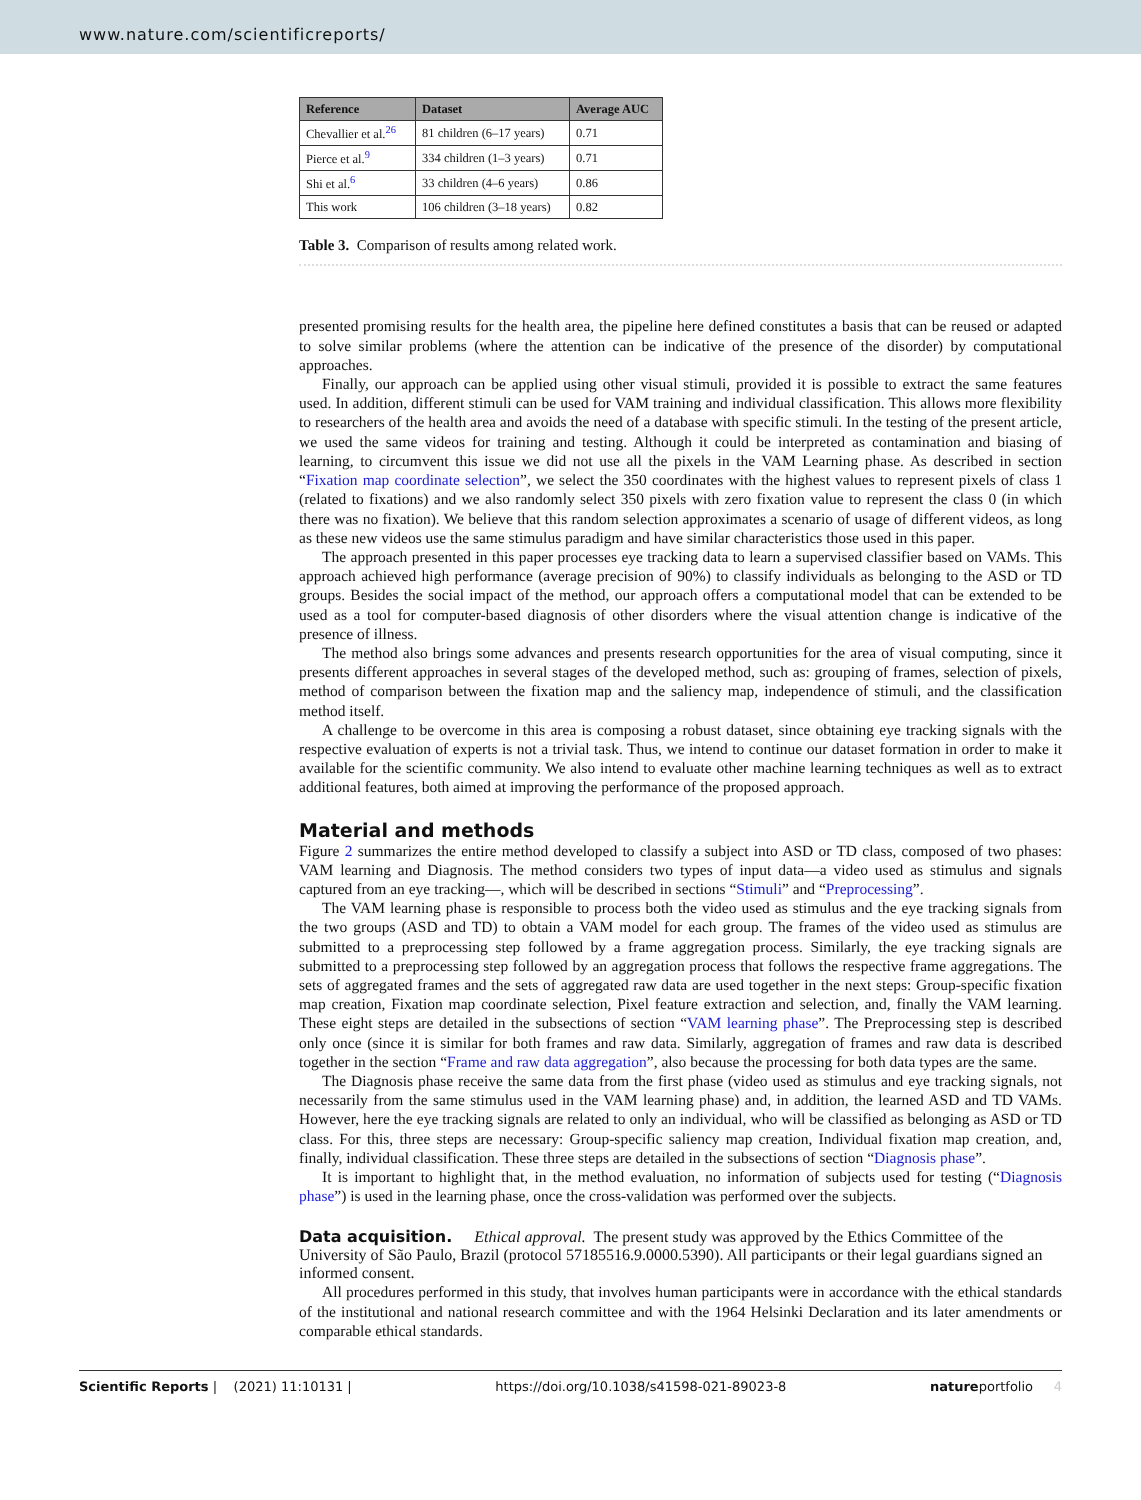www.nature.com/scientificreports/
| Reference | Dataset | Average AUC |
| --- | --- | --- |
| Chevallier et al.<sup>26</sup> | 81 children (6–17 years) | 0.71 |
| Pierce et al.<sup>9</sup> | 334 children (1–3 years) | 0.71 |
| Shi et al.<sup>6</sup> | 33 children (4–6 years) | 0.86 |
| This work | 106 children (3–18 years) | 0.82 |
Table 3. Comparison of results among related work.
presented promising results for the health area, the pipeline here defined constitutes a basis that can be reused or adapted to solve similar problems (where the attention can be indicative of the presence of the disorder) by computational approaches.
Finally, our approach can be applied using other visual stimuli, provided it is possible to extract the same features used. In addition, different stimuli can be used for VAM training and individual classification. This allows more flexibility to researchers of the health area and avoids the need of a database with specific stimuli. In the testing of the present article, we used the same videos for training and testing. Although it could be interpreted as contamination and biasing of learning, to circumvent this issue we did not use all the pixels in the VAM Learning phase. As described in section “Fixation map coordinate selection”, we select the 350 coordinates with the highest values to represent pixels of class 1 (related to fixations) and we also randomly select 350 pixels with zero fixation value to represent the class 0 (in which there was no fixation). We believe that this random selection approximates a scenario of usage of different videos, as long as these new videos use the same stimulus paradigm and have similar characteristics those used in this paper.
The approach presented in this paper processes eye tracking data to learn a supervised classifier based on VAMs. This approach achieved high performance (average precision of 90%) to classify individuals as belonging to the ASD or TD groups. Besides the social impact of the method, our approach offers a computational model that can be extended to be used as a tool for computer-based diagnosis of other disorders where the visual attention change is indicative of the presence of illness.
The method also brings some advances and presents research opportunities for the area of visual computing, since it presents different approaches in several stages of the developed method, such as: grouping of frames, selection of pixels, method of comparison between the fixation map and the saliency map, independence of stimuli, and the classification method itself.
A challenge to be overcome in this area is composing a robust dataset, since obtaining eye tracking signals with the respective evaluation of experts is not a trivial task. Thus, we intend to continue our dataset formation in order to make it available for the scientific community. We also intend to evaluate other machine learning techniques as well as to extract additional features, both aimed at improving the performance of the proposed approach.
Material and methods
Figure 2 summarizes the entire method developed to classify a subject into ASD or TD class, composed of two phases: VAM learning and Diagnosis. The method considers two types of input data—a video used as stimulus and signals captured from an eye tracking—, which will be described in sections “Stimuli” and “Preprocessing”.
The VAM learning phase is responsible to process both the video used as stimulus and the eye tracking signals from the two groups (ASD and TD) to obtain a VAM model for each group. The frames of the video used as stimulus are submitted to a preprocessing step followed by a frame aggregation process. Similarly, the eye tracking signals are submitted to a preprocessing step followed by an aggregation process that follows the respective frame aggregations. The sets of aggregated frames and the sets of aggregated raw data are used together in the next steps: Group-specific fixation map creation, Fixation map coordinate selection, Pixel feature extraction and selection, and, finally the VAM learning. These eight steps are detailed in the subsections of section “VAM learning phase”. The Preprocessing step is described only once (since it is similar for both frames and raw data. Similarly, aggregation of frames and raw data is described together in the section “Frame and raw data aggregation”, also because the processing for both data types are the same.
The Diagnosis phase receive the same data from the first phase (video used as stimulus and eye tracking signals, not necessarily from the same stimulus used in the VAM learning phase) and, in addition, the learned ASD and TD VAMs. However, here the eye tracking signals are related to only an individual, who will be classified as belonging as ASD or TD class. For this, three steps are necessary: Group-specific saliency map creation, Individual fixation map creation, and, finally, individual classification. These three steps are detailed in the subsections of section “Diagnosis phase”.
It is important to highlight that, in the method evaluation, no information of subjects used for testing (“Diagnosis phase”) is used in the learning phase, once the cross-validation was performed over the subjects.
Data acquisition. Ethical approval. The present study was approved by the Ethics Committee of the University of São Paulo, Brazil (protocol 57185516.9.0000.5390). All participants or their legal guardians signed an informed consent.
All procedures performed in this study, that involves human participants were in accordance with the ethical standards of the institutional and national research committee and with the 1964 Helsinki Declaration and its later amendments or comparable ethical standards.
Scientific Reports | (2021) 11:10131 | https://doi.org/10.1038/s41598-021-89023-8 natureportfolio 4